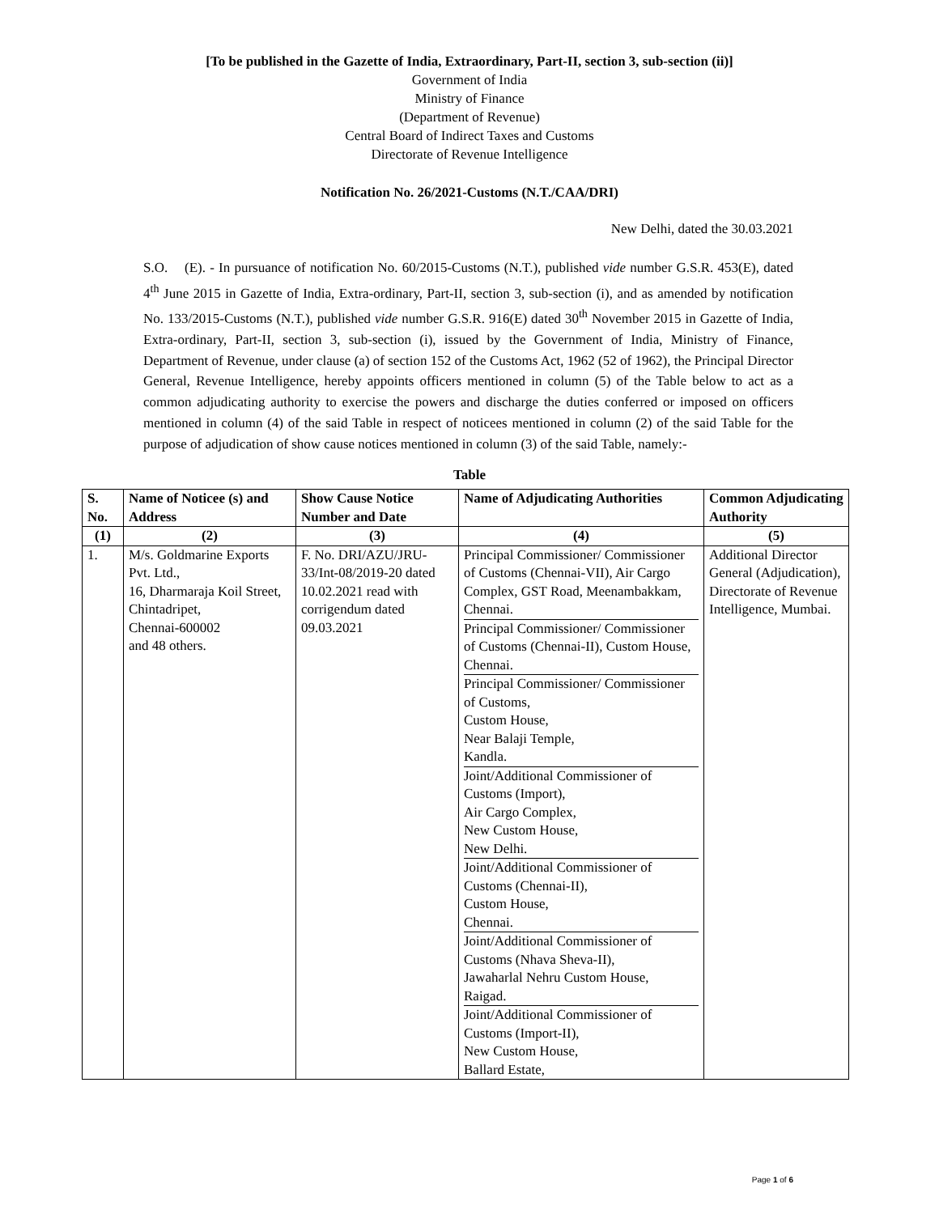[To be published in the Gazette of India, Extraordinary, Part-II, section 3, sub-section (ii)]
Government of India
Ministry of Finance
(Department of Revenue)
Central Board of Indirect Taxes and Customs
Directorate of Revenue Intelligence
Notification No. 26/2021-Customs (N.T./CAA/DRI)
New Delhi, dated the 30.03.2021
S.O. (E). - In pursuance of notification No. 60/2015-Customs (N.T.), published vide number G.S.R. 453(E), dated 4<sup>th</sup> June 2015 in Gazette of India, Extra-ordinary, Part-II, section 3, sub-section (i), and as amended by notification No. 133/2015-Customs (N.T.), published vide number G.S.R. 916(E) dated 30<sup>th</sup> November 2015 in Gazette of India, Extra-ordinary, Part-II, section 3, sub-section (i), issued by the Government of India, Ministry of Finance, Department of Revenue, under clause (a) of section 152 of the Customs Act, 1962 (52 of 1962), the Principal Director General, Revenue Intelligence, hereby appoints officers mentioned in column (5) of the Table below to act as a common adjudicating authority to exercise the powers and discharge the duties conferred or imposed on officers mentioned in column (4) of the said Table in respect of noticees mentioned in column (2) of the said Table for the purpose of adjudication of show cause notices mentioned in column (3) of the said Table, namely:-
Table
| S. No. | Name of Noticee (s) and Address | Show Cause Notice Number and Date | Name of Adjudicating Authorities | Common Adjudicating Authority |
| --- | --- | --- | --- | --- |
| (1) | (2) | (3) | (4) | (5) |
| 1. | M/s. Goldmarine Exports Pvt. Ltd., 16, Dharmaraja Koil Street, Chintadripet, Chennai-600002 and 48 others. | F. No. DRI/AZU/JRU-33/Int-08/2019-20 dated 10.02.2021 read with corrigendum dated 09.03.2021 | / Principal Commissioner/ Commissioner of Customs (Chennai-VII), Air Cargo Complex, GST Road, Meenambakkam, Chennai. / / Principal Commissioner/ Commissioner of Customs (Chennai-II), Custom House, Chennai. / / Principal Commissioner/ Commissioner of Customs, Custom House, Near Balaji Temple, Kandla. / / Joint/Additional Commissioner of Customs (Import), Air Cargo Complex, New Custom House, New Delhi. / / Joint/Additional Commissioner of Customs (Chennai-II), Custom House, Chennai. / / Joint/Additional Commissioner of Customs (Nhava Sheva-II), Jawaharlal Nehru Custom House, Raigad. / / Joint/Additional Commissioner of Customs (Import-II), New Custom House, Ballard Estate, / | Additional Director General (Adjudication), Directorate of Revenue Intelligence, Mumbai. |
Page 1 of 6